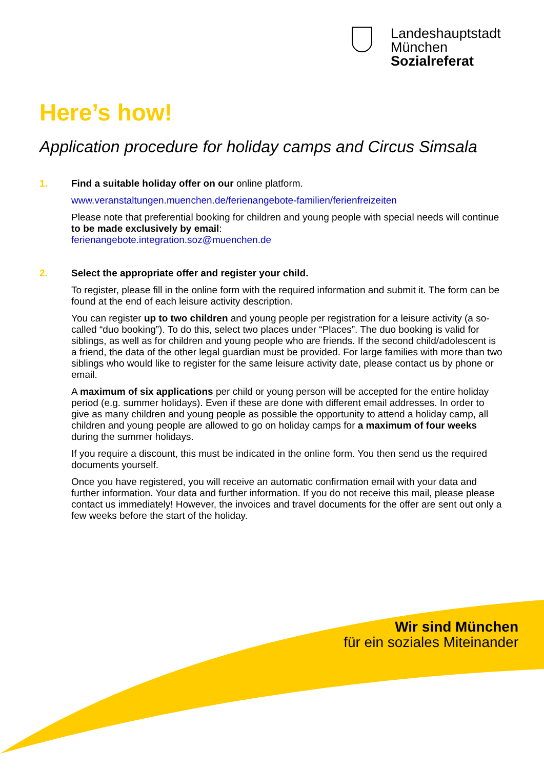Landeshauptstadt
München
Sozialreferat
Here’s how!
Application procedure for holiday camps and Circus Simsala
1.
Find a suitable holiday offer on our online platform.
www.veranstaltungen.muenchen.de/ferienangebote-familien/ferienfreizeiten
Please note that preferential booking for children and young people with special needs will continue to be made exclusively by email:
ferienangebote.integration.soz@muenchen.de
2.
Select the appropriate offer and register your child.
To register, please fill in the online form with the required information and submit it. The form can be found at the end of each leisure activity description.
You can register up to two children and young people per registration for a leisure activity (a so-called “duo booking”). To do this, select two places under “Places”. The duo booking is valid for siblings, as well as for children and young people who are friends. If the second child/adolescent is a friend, the data of the other legal guardian must be provided. For large families with more than two siblings who would like to register for the same leisure activity date, please contact us by phone or email.
A maximum of six applications per child or young person will be accepted for the entire holiday period (e.g. summer holidays). Even if these are done with different email addresses. In order to give as many children and young people as possible the opportunity to attend a holiday camp, all children and young people are allowed to go on holiday camps for a maximum of four weeks during the summer holidays.
If you require a discount, this must be indicated in the online form. You then send us the required documents yourself.
Once you have registered, you will receive an automatic confirmation email with your data and further information. Your data and further information. If you do not receive this mail, please please contact us immediately! However, the invoices and travel documents for the offer are sent out only a few weeks before the start of the holiday.
Wir sind München
für ein soziales Miteinander